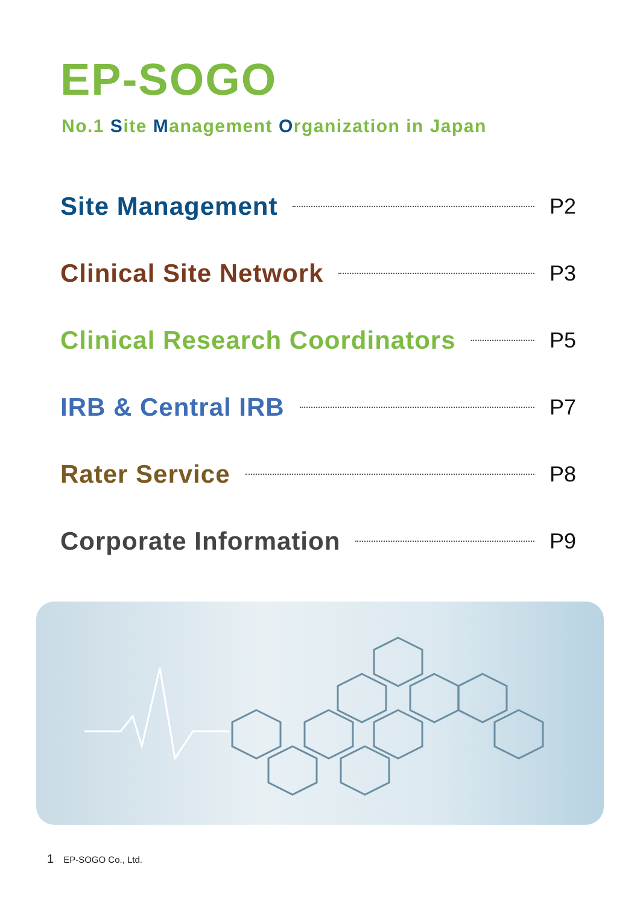EP-SOGO
No.1 Site Management Organization in Japan
Site Management P2
Clinical Site Network P3
Clinical Research Coordinators P5
IRB & Central IRB P7
Rater Service P8
Corporate Information P9
1 EP-SOGO Co., Ltd.